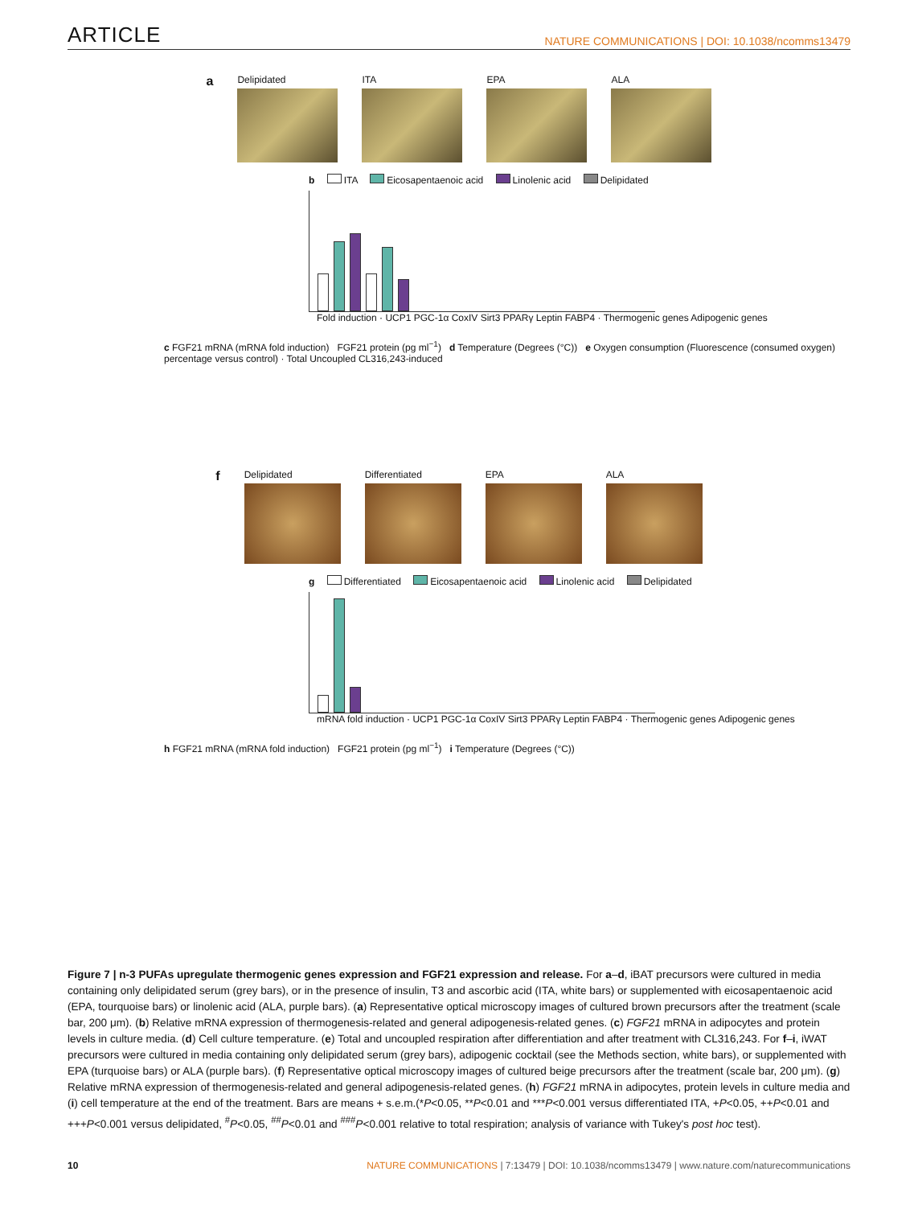ARTICLE NATURE COMMUNICATIONS | DOI: 10.1038/ncomms13479
a
Delipidated ITA EPA ALA
b ITA Eicosapentaenoic acid Linolenic acid Delipidated
Fold induction · UCP1 PGC-1α CoxIV Sirt3 PPARγ Leptin FABP4 · Thermogenic genes Adipogenic genes
c FGF21 mRNA (mRNA fold induction) FGF21 protein (pg ml<sup>−1</sup>) d Temperature (Degrees (°C)) e Oxygen consumption (Fluorescence (consumed oxygen) percentage versus control) · Total Uncoupled CL316,243-induced
f
Delipidated Differentiated EPA ALA
g Differentiated Eicosapentaenoic acid Linolenic acid Delipidated
mRNA fold induction · UCP1 PGC-1α CoxIV Sirt3 PPARγ Leptin FABP4 · Thermogenic genes Adipogenic genes
h FGF21 mRNA (mRNA fold induction) FGF21 protein (pg ml<sup>−1</sup>) i Temperature (Degrees (°C))
Figure 7 | n-3 PUFAs upregulate thermogenic genes expression and FGF21 expression and release. For a–d, iBAT precursors were cultured in media containing only delipidated serum (grey bars), or in the presence of insulin, T3 and ascorbic acid (ITA, white bars) or supplemented with eicosapentaenoic acid (EPA, tourquoise bars) or linolenic acid (ALA, purple bars). (a) Representative optical microscopy images of cultured brown precursors after the treatment (scale bar, 200 μm). (b) Relative mRNA expression of thermogenesis-related and general adipogenesis-related genes. (c) FGF21 mRNA in adipocytes and protein levels in culture media. (d) Cell culture temperature. (e) Total and uncoupled respiration after differentiation and after treatment with CL316,243. For f–i, iWAT precursors were cultured in media containing only delipidated serum (grey bars), adipogenic cocktail (see the Methods section, white bars), or supplemented with EPA (turquoise bars) or ALA (purple bars). (f) Representative optical microscopy images of cultured beige precursors after the treatment (scale bar, 200 μm). (g) Relative mRNA expression of thermogenesis-related and general adipogenesis-related genes. (h) FGF21 mRNA in adipocytes, protein levels in culture media and (i) cell temperature at the end of the treatment. Bars are means + s.e.m.(*P<0.05, **P<0.01 and ***P<0.001 versus differentiated ITA, +P<0.05, ++P<0.01 and +++P<0.001 versus delipidated, <sup>#</sup>P<0.05, <sup>##</sup>P<0.01 and <sup>###</sup>P<0.001 relative to total respiration; analysis of variance with Tukey's post hoc test).
10 NATURE COMMUNICATIONS | 7:13479 | DOI: 10.1038/ncomms13479 | www.nature.com/naturecommunications